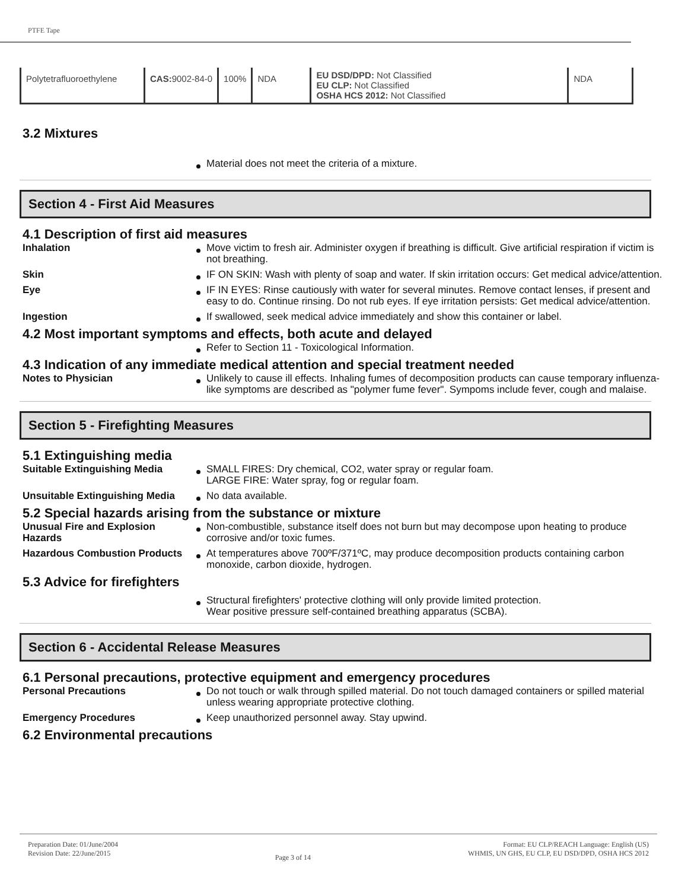PTFE Tape
| Polytetrafluoroethylene | CAS: 9002-84-0 | 100% | NDA | EU DSD/DPD: Not Classified EU CLP: Not Classified OSHA HCS 2012: Not Classified | NDA |
3.2 Mixtures
Material does not meet the criteria of a mixture.
Section 4 - First Aid Measures
4.1 Description of first aid measures
Inhalation Move victim to fresh air. Administer oxygen if breathing is difficult. Give artificial respiration if victim is not breathing.
Skin IF ON SKIN: Wash with plenty of soap and water. If skin irritation occurs: Get medical advice/attention.
Eye IF IN EYES: Rinse cautiously with water for several minutes. Remove contact lenses, if present and easy to do. Continue rinsing. Do not rub eyes. If eye irritation persists: Get medical advice/attention.
Ingestion If swallowed, seek medical advice immediately and show this container or label.
4.2 Most important symptoms and effects, both acute and delayed
Refer to Section 11 - Toxicological Information.
4.3 Indication of any immediate medical attention and special treatment needed
Notes to Physician Unlikely to cause ill effects. Inhaling fumes of decomposition products can cause temporary influenza-like symptoms are described as "polymer fume fever". Sympoms include fever, cough and malaise.
Section 5 - Firefighting Measures
5.1 Extinguishing media
Suitable Extinguishing Media SMALL FIRES: Dry chemical, CO2, water spray or regular foam.
LARGE FIRE: Water spray, fog or regular foam.
Unsuitable Extinguishing Media
No data available.
5.2 Special hazards arising from the substance or mixture
Unusual Fire and Explosion Hazards
Non-combustible, substance itself does not burn but may decompose upon heating to produce corrosive and/or toxic fumes.
Hazardous Combustion Products
At temperatures above 700ºF/371ºC, may produce decomposition products containing carbon monoxide, carbon dioxide, hydrogen.
5.3 Advice for firefighters
Structural firefighters' protective clothing will only provide limited protection.
Wear positive pressure self-contained breathing apparatus (SCBA).
Section 6 - Accidental Release Measures
6.1 Personal precautions, protective equipment and emergency procedures
Personal Precautions Do not touch or walk through spilled material. Do not touch damaged containers or spilled material unless wearing appropriate protective clothing.
Emergency Procedures Keep unauthorized personnel away. Stay upwind.
6.2 Environmental precautions
Preparation Date: 01/June/2004
Revision Date: 22/June/2015
Page 3 of 14
Format: EU CLP/REACH Language: English (US)
WHMIS, UN GHS, EU CLP, EU DSD/DPD, OSHA HCS 2012